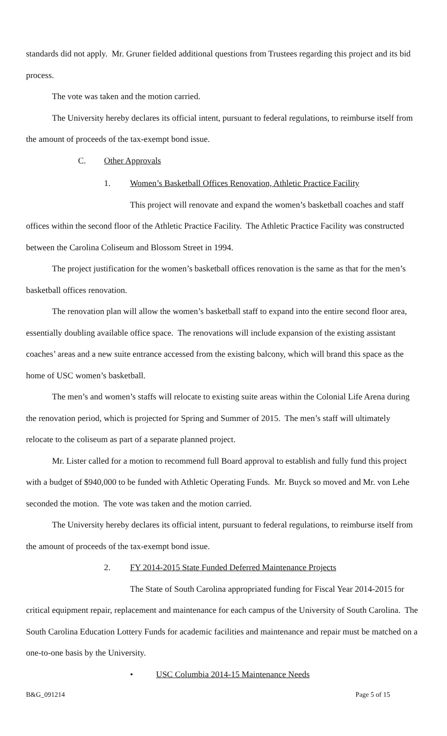standards did not apply. Mr. Gruner fielded additional questions from Trustees regarding this project and its bid process.
The vote was taken and the motion carried.
The University hereby declares its official intent, pursuant to federal regulations, to reimburse itself from the amount of proceeds of the tax-exempt bond issue.
C. Other Approvals
1. Women’s Basketball Offices Renovation, Athletic Practice Facility
This project will renovate and expand the women’s basketball coaches and staff offices within the second floor of the Athletic Practice Facility. The Athletic Practice Facility was constructed between the Carolina Coliseum and Blossom Street in 1994.
The project justification for the women’s basketball offices renovation is the same as that for the men’s basketball offices renovation.
The renovation plan will allow the women’s basketball staff to expand into the entire second floor area, essentially doubling available office space. The renovations will include expansion of the existing assistant coaches’ areas and a new suite entrance accessed from the existing balcony, which will brand this space as the home of USC women’s basketball.
The men’s and women’s staffs will relocate to existing suite areas within the Colonial Life Arena during the renovation period, which is projected for Spring and Summer of 2015. The men’s staff will ultimately relocate to the coliseum as part of a separate planned project.
Mr. Lister called for a motion to recommend full Board approval to establish and fully fund this project with a budget of $940,000 to be funded with Athletic Operating Funds. Mr. Buyck so moved and Mr. von Lehe seconded the motion. The vote was taken and the motion carried.
The University hereby declares its official intent, pursuant to federal regulations, to reimburse itself from the amount of proceeds of the tax-exempt bond issue.
2. FY 2014-2015 State Funded Deferred Maintenance Projects
The State of South Carolina appropriated funding for Fiscal Year 2014-2015 for critical equipment repair, replacement and maintenance for each campus of the University of South Carolina. The South Carolina Education Lottery Funds for academic facilities and maintenance and repair must be matched on a one-to-one basis by the University.
• USC Columbia 2014-15 Maintenance Needs
B&G_091214 Page 5 of 15